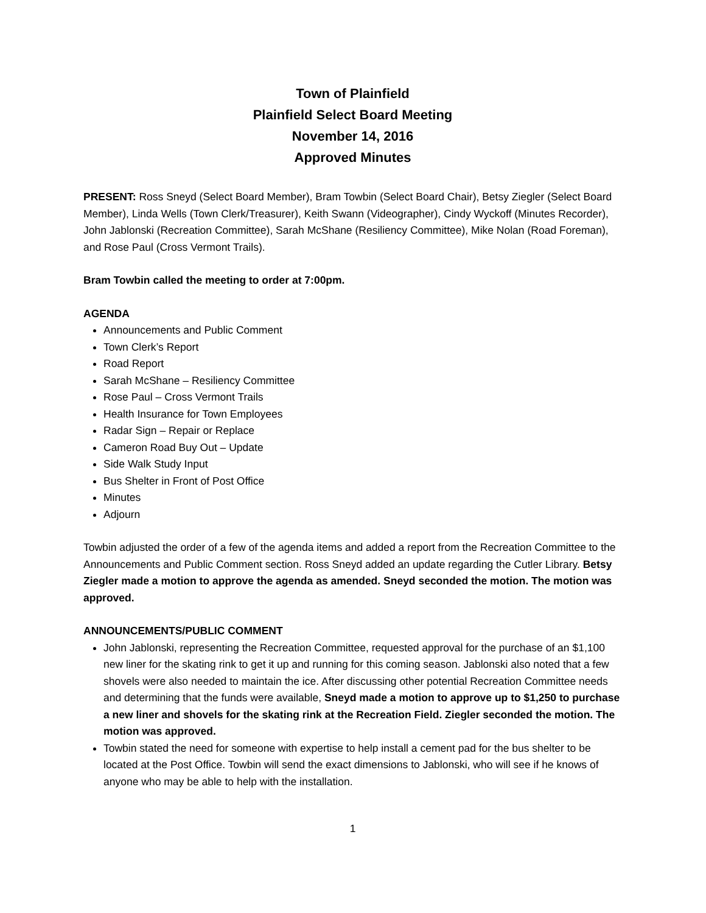Town of Plainfield
Plainfield Select Board Meeting
November 14, 2016
Approved Minutes
PRESENT: Ross Sneyd (Select Board Member), Bram Towbin (Select Board Chair), Betsy Ziegler (Select Board Member), Linda Wells (Town Clerk/Treasurer), Keith Swann (Videographer), Cindy Wyckoff (Minutes Recorder), John Jablonski (Recreation Committee), Sarah McShane (Resiliency Committee), Mike Nolan (Road Foreman), and Rose Paul (Cross Vermont Trails).
Bram Towbin called the meeting to order at 7:00pm.
AGENDA
Announcements and Public Comment
Town Clerk’s Report
Road Report
Sarah McShane – Resiliency Committee
Rose Paul – Cross Vermont Trails
Health Insurance for Town Employees
Radar Sign – Repair or Replace
Cameron Road Buy Out – Update
Side Walk Study Input
Bus Shelter in Front of Post Office
Minutes
Adjourn
Towbin adjusted the order of a few of the agenda items and added a report from the Recreation Committee to the Announcements and Public Comment section. Ross Sneyd added an update regarding the Cutler Library. Betsy Ziegler made a motion to approve the agenda as amended. Sneyd seconded the motion. The motion was approved.
ANNOUNCEMENTS/PUBLIC COMMENT
John Jablonski, representing the Recreation Committee, requested approval for the purchase of an $1,100 new liner for the skating rink to get it up and running for this coming season. Jablonski also noted that a few shovels were also needed to maintain the ice. After discussing other potential Recreation Committee needs and determining that the funds were available, Sneyd made a motion to approve up to $1,250 to purchase a new liner and shovels for the skating rink at the Recreation Field. Ziegler seconded the motion. The motion was approved.
Towbin stated the need for someone with expertise to help install a cement pad for the bus shelter to be located at the Post Office. Towbin will send the exact dimensions to Jablonski, who will see if he knows of anyone who may be able to help with the installation.
1